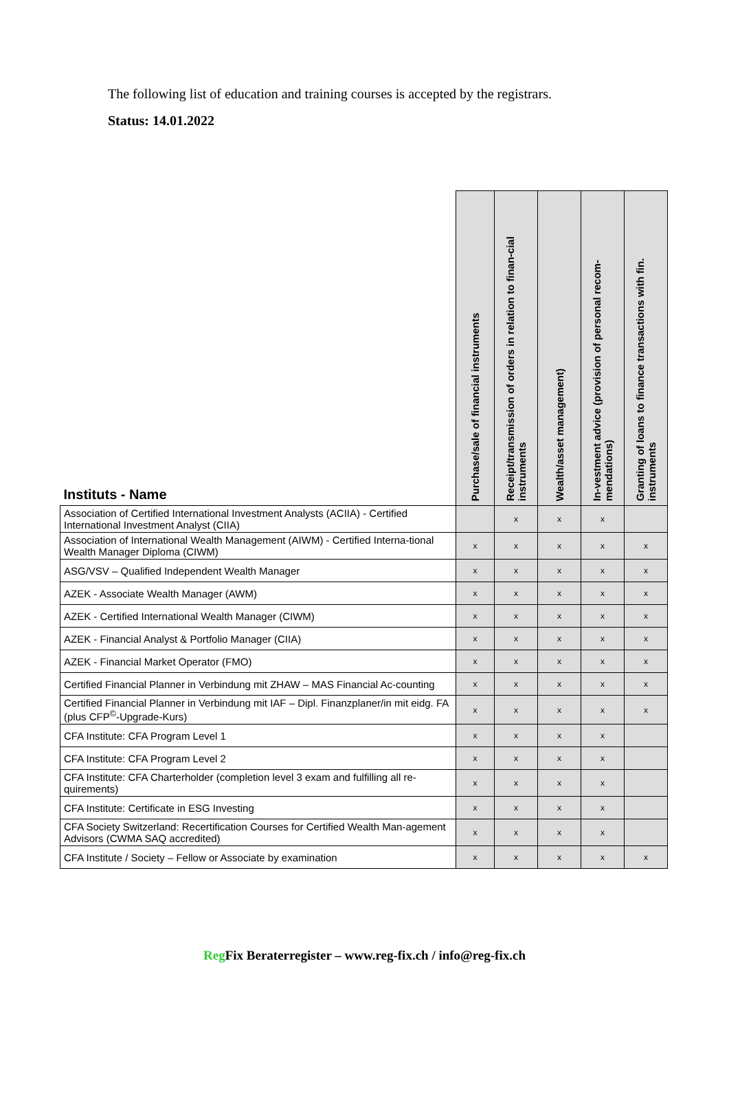The following list of education and training courses is accepted by the registrars.
Status: 14.01.2022
| Instituts - Name | Purchase/sale of financial instruments | Receipt/transmission of orders in relation to finan-cial instruments | Wealth/asset management) | In-vestment advice (provision of personal recom-mendations) | Granting of loans to finance transactions with fin. instruments |
| --- | --- | --- | --- | --- | --- |
| Association of Certified International Investment Analysts (ACIIA) - Certified International Investment Analyst (CIIA) | | x | x | x | |
| Association of International Wealth Management (AIWM) - Certified Interna-tional Wealth Manager Diploma (CIWM) | x | x | x | x | x |
| ASG/VSV – Qualified Independent Wealth Manager | x | x | x | x | x |
| AZEK - Associate Wealth Manager (AWM) | x | x | x | x | x |
| AZEK - Certified International Wealth Manager (CIWM) | x | x | x | x | x |
| AZEK - Financial Analyst & Portfolio Manager (CIIA) | x | x | x | x | x |
| AZEK - Financial Market Operator (FMO) | x | x | x | x | x |
| Certified Financial Planner in Verbindung mit ZHAW – MAS Financial Ac-counting | x | x | x | x | x |
| Certified Financial Planner in Verbindung mit IAF – Dipl. Finanzplaner/in mit eidg. FA (plus CFP<sup>©</sup>-Upgrade-Kurs) | x | x | x | x | x |
| CFA Institute: CFA Program Level 1 | x | x | x | x | |
| CFA Institute: CFA Program Level 2 | x | x | x | x | |
| CFA Institute: CFA Charterholder (completion level 3 exam and fulfilling all re-quirements) | x | x | x | x | |
| CFA Institute: Certificate in ESG Investing | x | x | x | x | |
| CFA Society Switzerland: Recertification Courses for Certified Wealth Man-agement Advisors (CWMA SAQ accredited) | x | x | x | x | |
| CFA Institute / Society – Fellow or Associate by examination | x | x | x | x | x |
Reg Fix Beraterregister – www.reg-fix.ch / info@reg-fix.ch